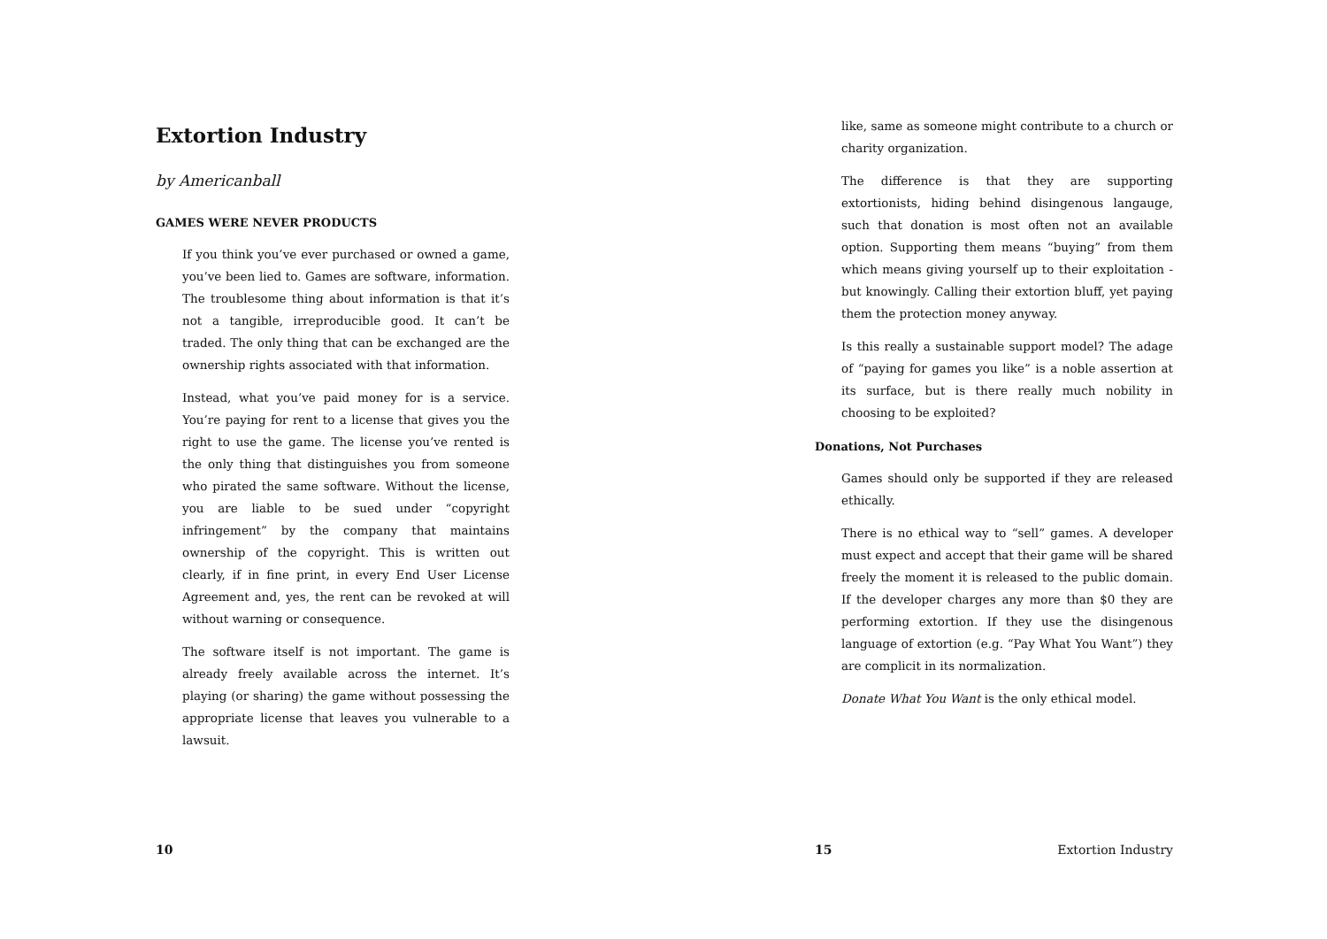Extortion Industry
by Americanball
GAMES WERE NEVER PRODUCTS
If you think you’ve ever purchased or owned a game, you’ve been lied to. Games are software, information. The troublesome thing about information is that it’s not a tangible, irreproducible good. It can’t be traded. The only thing that can be exchanged are the ownership rights associated with that information.
Instead, what you’ve paid money for is a service. You’re paying for rent to a license that gives you the right to use the game. The license you’ve rented is the only thing that distinguishes you from someone who pirated the same software. Without the license, you are liable to be sued under “copyright infringement” by the company that maintains ownership of the copyright. This is written out clearly, if in fine print, in every End User License Agreement and, yes, the rent can be revoked at will without warning or consequence.
The software itself is not important. The game is already freely available across the internet. It’s playing (or sharing) the game without possessing the appropriate license that leaves you vulnerable to a lawsuit.
10
like, same as someone might contribute to a church or charity organization.
The difference is that they are supporting extortionists, hiding behind disingenous langauge, such that donation is most often not an available option. Supporting them means “buying” from them which means giving yourself up to their exploitation - but knowingly. Calling their extortion bluff, yet paying them the protection money anyway.
Is this really a sustainable support model? The adage of “paying for games you like” is a noble assertion at its surface, but is there really much nobility in choosing to be exploited?
Donations, Not Purchases
Games should only be supported if they are released ethically.
There is no ethical way to “sell” games. A developer must expect and accept that their game will be shared freely the moment it is released to the public domain. If the developer charges any more than $0 they are performing extortion. If they use the disingenous language of extortion (e.g. “Pay What You Want”) they are complicit in its normalization.
Donate What You Want is the only ethical model.
15 Extortion Industry